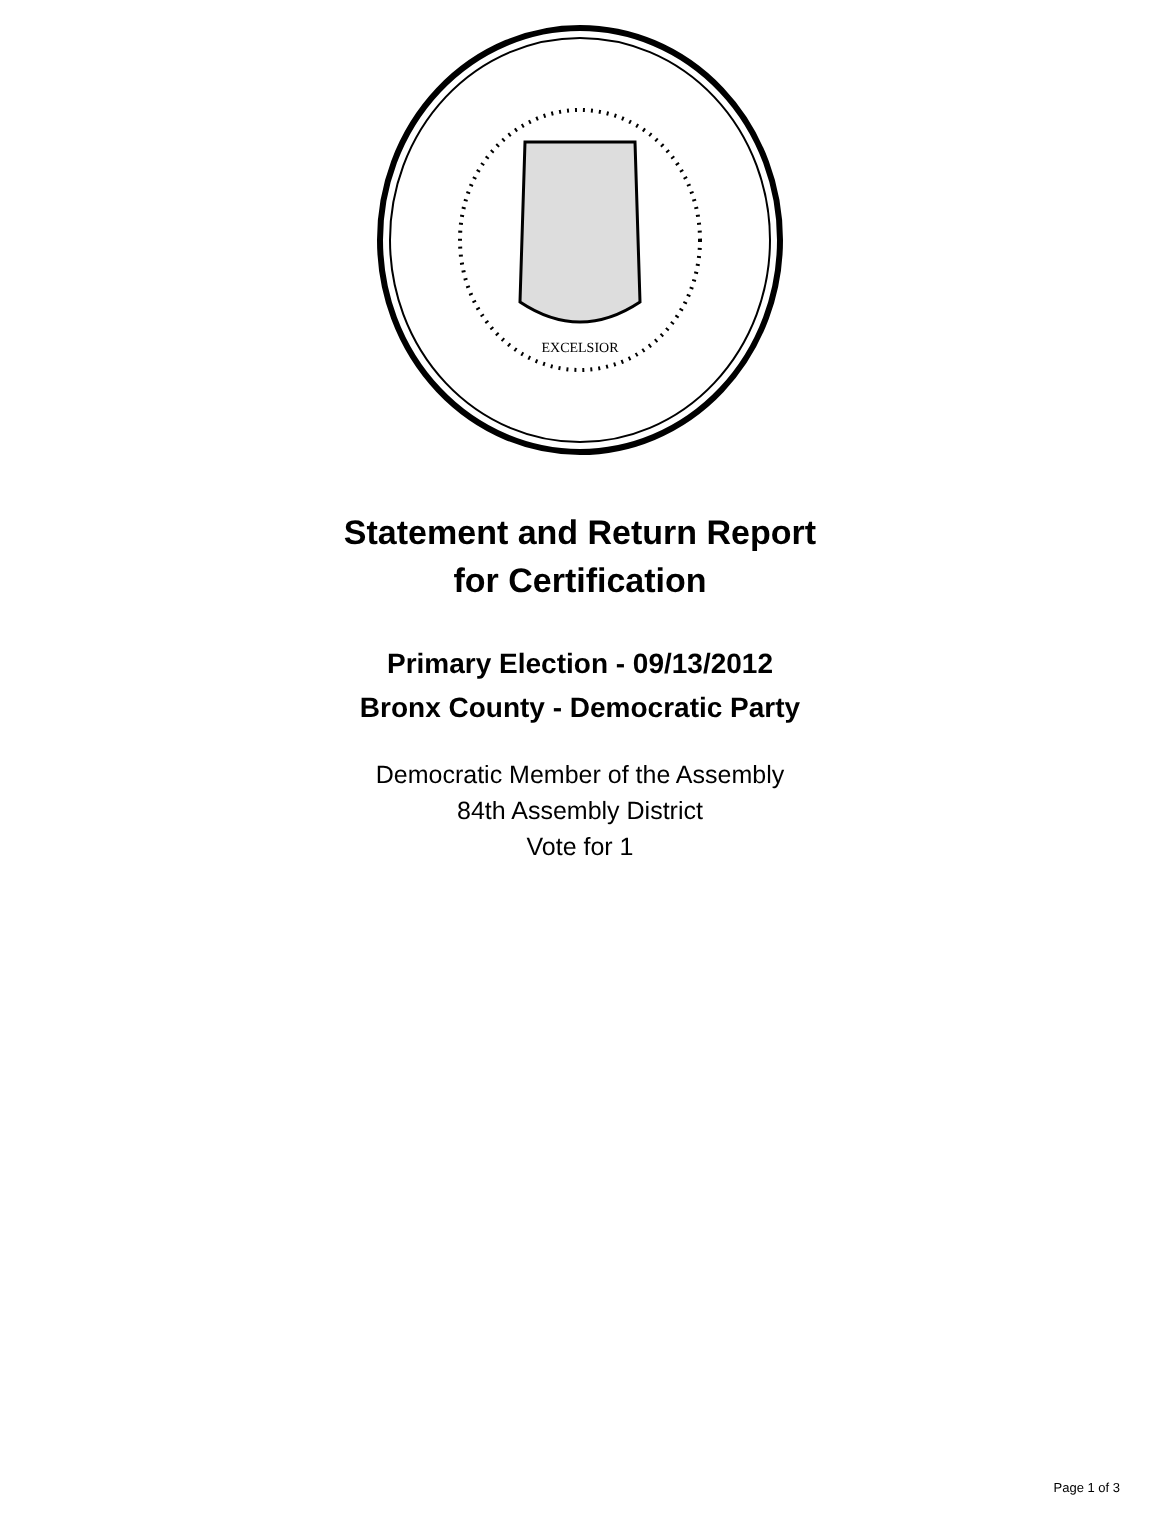EXCELSIOR
Statement and Return Report
for Certification
Primary Election - 09/13/2012
Bronx County - Democratic Party
Democratic Member of the Assembly
84th Assembly District
Vote for 1
Page 1 of 3